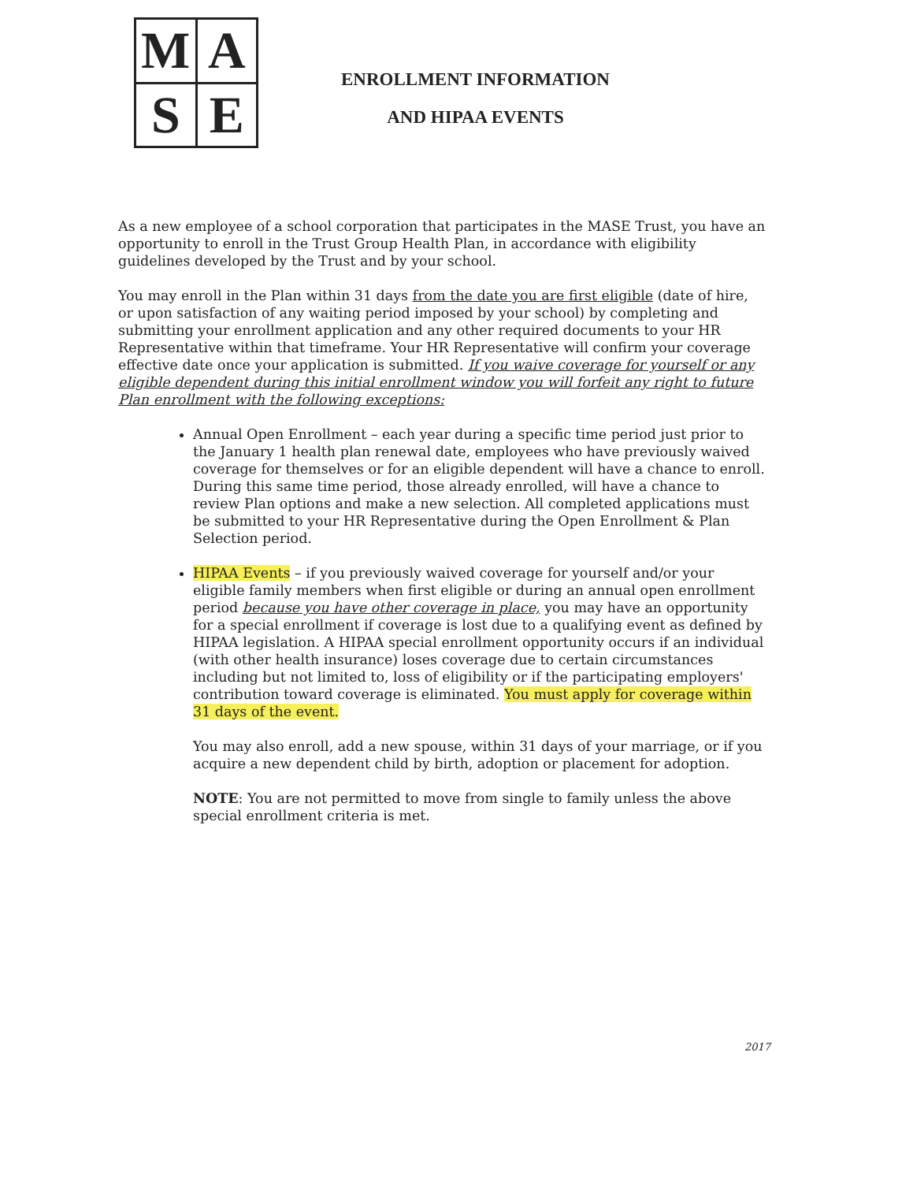M
A
S
E
ENROLLMENT INFORMATION
AND HIPAA EVENTS
As a new employee of a school corporation that participates in the MASE Trust, you have an opportunity to enroll in the Trust Group Health Plan, in accordance with eligibility guidelines developed by the Trust and by your school.
You may enroll in the Plan within 31 days from the date you are first eligible (date of hire, or upon satisfaction of any waiting period imposed by your school) by completing and submitting your enrollment application and any other required documents to your HR Representative within that timeframe. Your HR Representative will confirm your coverage effective date once your application is submitted. If you waive coverage for yourself or any eligible dependent during this initial enrollment window you will forfeit any right to future Plan enrollment with the following exceptions:
Annual Open Enrollment – each year during a specific time period just prior to the January 1 health plan renewal date, employees who have previously waived coverage for themselves or for an eligible dependent will have a chance to enroll. During this same time period, those already enrolled, will have a chance to review Plan options and make a new selection. All completed applications must be submitted to your HR Representative during the Open Enrollment & Plan Selection period.
HIPAA Events – if you previously waived coverage for yourself and/or your eligible family members when first eligible or during an annual open enrollment period because you have other coverage in place, you may have an opportunity for a special enrollment if coverage is lost due to a qualifying event as defined by HIPAA legislation. A HIPAA special enrollment opportunity occurs if an individual (with other health insurance) loses coverage due to certain circumstances including but not limited to, loss of eligibility or if the participating employers' contribution toward coverage is eliminated. You must apply for coverage within 31 days of the event.
You may also enroll, add a new spouse, within 31 days of your marriage, or if you acquire a new dependent child by birth, adoption or placement for adoption.
NOTE: You are not permitted to move from single to family unless the above special enrollment criteria is met.
2017